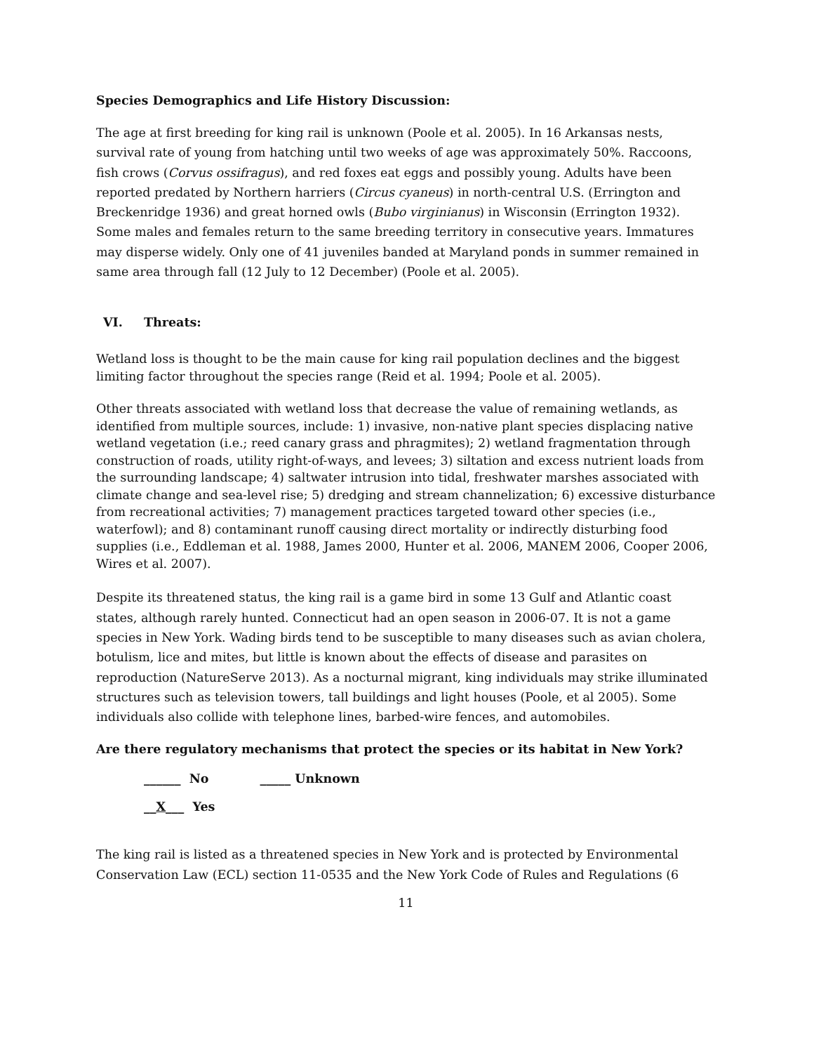Species Demographics and Life History Discussion:
The age at first breeding for king rail is unknown (Poole et al. 2005). In 16 Arkansas nests, survival rate of young from hatching until two weeks of age was approximately 50%. Raccoons, fish crows (Corvus ossifragus), and red foxes eat eggs and possibly young. Adults have been reported predated by Northern harriers (Circus cyaneus) in north-central U.S. (Errington and Breckenridge 1936) and great horned owls (Bubo virginianus) in Wisconsin (Errington 1932). Some males and females return to the same breeding territory in consecutive years. Immatures may disperse widely. Only one of 41 juveniles banded at Maryland ponds in summer remained in same area through fall (12 July to 12 December) (Poole et al. 2005).
VI. Threats:
Wetland loss is thought to be the main cause for king rail population declines and the biggest limiting factor throughout the species range (Reid et al. 1994; Poole et al. 2005).
Other threats associated with wetland loss that decrease the value of remaining wetlands, as identified from multiple sources, include: 1) invasive, non-native plant species displacing native wetland vegetation (i.e.; reed canary grass and phragmites); 2) wetland fragmentation through construction of roads, utility right-of-ways, and levees; 3) siltation and excess nutrient loads from the surrounding landscape; 4) saltwater intrusion into tidal, freshwater marshes associated with climate change and sea-level rise; 5) dredging and stream channelization; 6) excessive disturbance from recreational activities; 7) management practices targeted toward other species (i.e., waterfowl); and 8) contaminant runoff causing direct mortality or indirectly disturbing food supplies (i.e., Eddleman et al. 1988, James 2000, Hunter et al. 2006, MANEM 2006, Cooper 2006, Wires et al. 2007).
Despite its threatened status, the king rail is a game bird in some 13 Gulf and Atlantic coast states, although rarely hunted. Connecticut had an open season in 2006-07. It is not a game species in New York. Wading birds tend to be susceptible to many diseases such as avian cholera, botulism, lice and mites, but little is known about the effects of disease and parasites on reproduction (NatureServe 2013). As a nocturnal migrant, king individuals may strike illuminated structures such as television towers, tall buildings and light houses (Poole, et al 2005). Some individuals also collide with telephone lines, barbed-wire fences, and automobiles.
Are there regulatory mechanisms that protect the species or its habitat in New York?
______ No _____ Unknown
__X___ Yes
The king rail is listed as a threatened species in New York and is protected by Environmental Conservation Law (ECL) section 11-0535 and the New York Code of Rules and Regulations (6
11